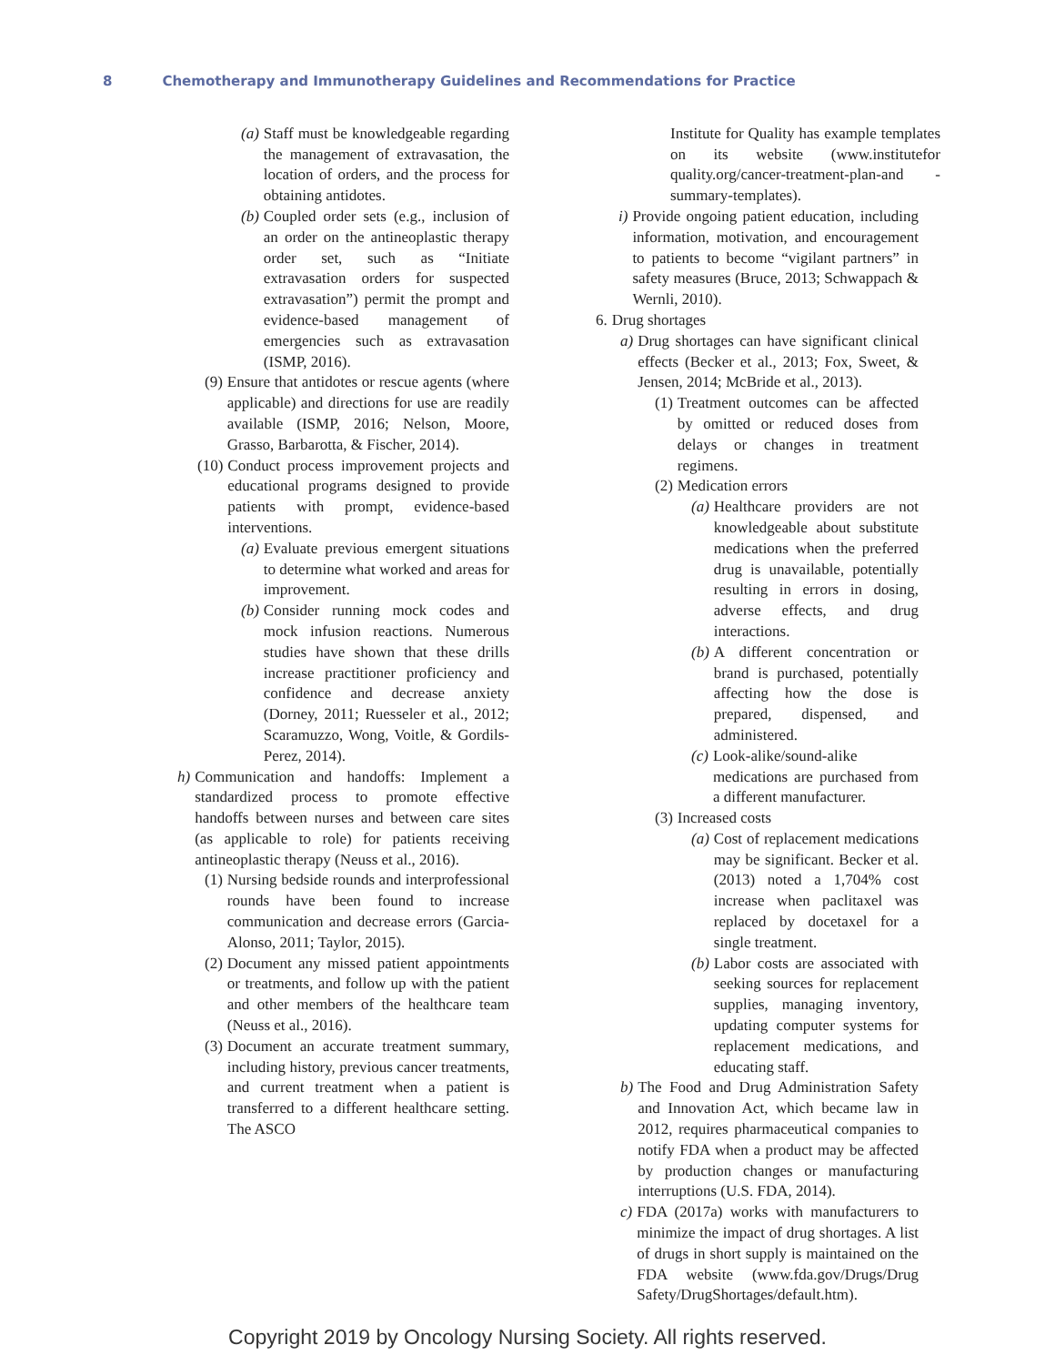8 Chemotherapy and Immunotherapy Guidelines and Recommendations for Practice
(a) Staff must be knowledgeable regarding the management of extravasation, the location of orders, and the process for obtaining antidotes.
(b) Coupled order sets (e.g., inclusion of an order on the antineoplastic therapy order set, such as “Initiate extravasation orders for suspected extravasation”) permit the prompt and evidence-based management of emergencies such as extravasation (ISMP, 2016).
(9) Ensure that antidotes or rescue agents (where applicable) and directions for use are readily available (ISMP, 2016; Nelson, Moore, Grasso, Barbarotta, & Fischer, 2014).
(10) Conduct process improvement projects and educational programs designed to provide patients with prompt, evidence-based interventions.
(a) Evaluate previous emergent situations to determine what worked and areas for improvement.
(b) Consider running mock codes and mock infusion reactions. Numerous studies have shown that these drills increase practitioner proficiency and confidence and decrease anxiety (Dorney, 2011; Ruesseler et al., 2012; Scaramuzzo, Wong, Voitle, & Gordils-Perez, 2014).
h) Communication and handoffs: Implement a standardized process to promote effective handoffs between nurses and between care sites (as applicable to role) for patients receiving antineoplastic therapy (Neuss et al., 2016).
(1) Nursing bedside rounds and interprofessional rounds have been found to increase communication and decrease errors (Garcia-Alonso, 2011; Taylor, 2015).
(2) Document any missed patient appointments or treatments, and follow up with the patient and other members of the healthcare team (Neuss et al., 2016).
(3) Document an accurate treatment summary, including history, previous cancer treatments, and current treatment when a patient is transferred to a different healthcare setting. The ASCO
Institute for Quality has example templates on its website (www.institutefor quality.org/cancer-treatment-plan-and -summary-templates).
i) Provide ongoing patient education, including information, motivation, and encouragement to patients to become “vigilant partners” in safety measures (Bruce, 2013; Schwappach & Wernli, 2010).
6. Drug shortages
a) Drug shortages can have significant clinical effects (Becker et al., 2013; Fox, Sweet, & Jensen, 2014; McBride et al., 2013).
(1) Treatment outcomes can be affected by omitted or reduced doses from delays or changes in treatment regimens.
(2) Medication errors
(a) Healthcare providers are not knowledgeable about substitute medications when the preferred drug is unavailable, potentially resulting in errors in dosing, adverse effects, and drug interactions.
(b) A different concentration or brand is purchased, potentially affecting how the dose is prepared, dispensed, and administered.
(c) Look-alike/sound-alike medications are purchased from a different manufacturer.
(3) Increased costs
(a) Cost of replacement medications may be significant. Becker et al. (2013) noted a 1,704% cost increase when paclitaxel was replaced by docetaxel for a single treatment.
(b) Labor costs are associated with seeking sources for replacement supplies, managing inventory, updating computer systems for replacement medications, and educating staff.
b) The Food and Drug Administration Safety and Innovation Act, which became law in 2012, requires pharmaceutical companies to notify FDA when a product may be affected by production changes or manufacturing interruptions (U.S. FDA, 2014).
c) FDA (2017a) works with manufacturers to minimize the impact of drug shortages. A list of drugs in short supply is maintained on the FDA website (www.fda.gov/Drugs/Drug Safety/DrugShortages/default.htm).
Copyright 2019 by Oncology Nursing Society. All rights reserved.